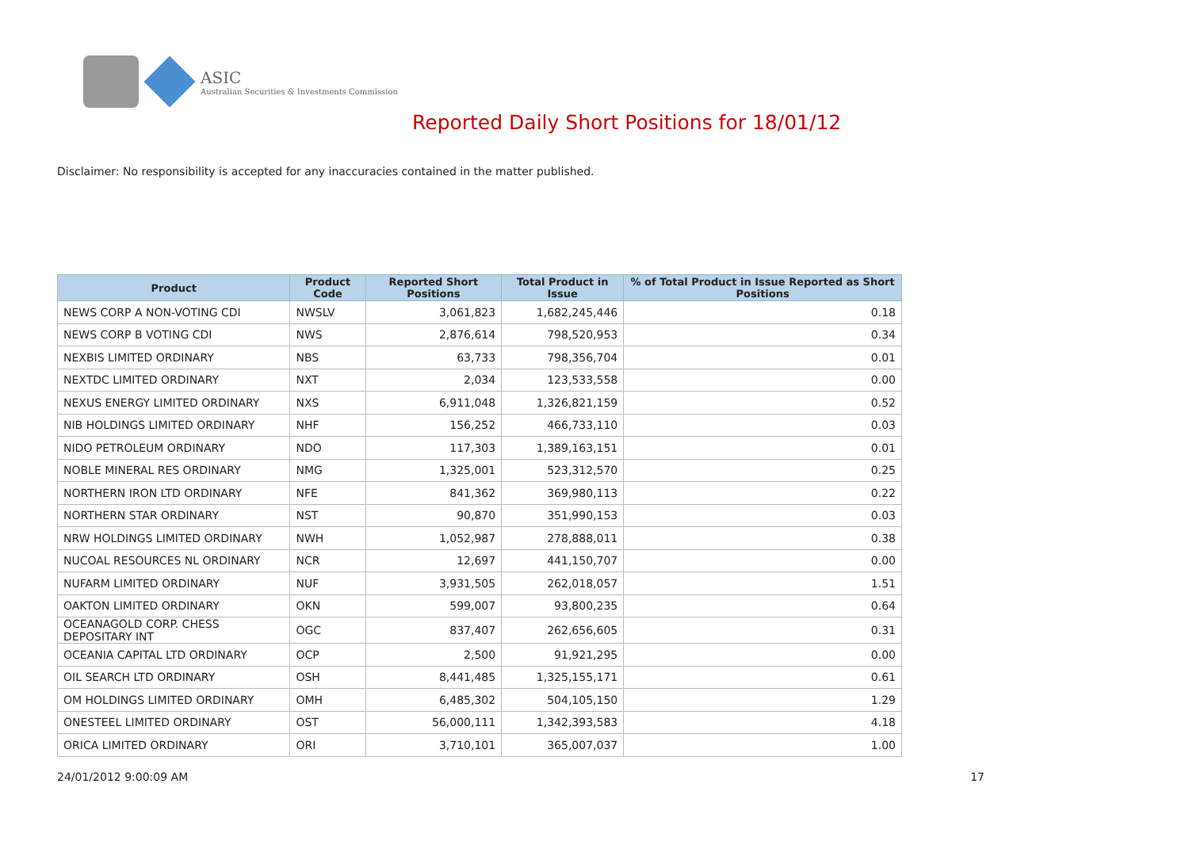ASIC
Australian Securities & Investments Commission
Reported Daily Short Positions for 18/01/12
Disclaimer: No responsibility is accepted for any inaccuracies contained in the matter published.
| Product | Product Code | Reported Short Positions | Total Product in Issue | % of Total Product in Issue Reported as Short Positions |
| --- | --- | --- | --- | --- |
| NEWS CORP A NON-VOTING CDI | NWSLV | 3,061,823 | 1,682,245,446 | 0.18 |
| NEWS CORP B VOTING CDI | NWS | 2,876,614 | 798,520,953 | 0.34 |
| NEXBIS LIMITED ORDINARY | NBS | 63,733 | 798,356,704 | 0.01 |
| NEXTDC LIMITED ORDINARY | NXT | 2,034 | 123,533,558 | 0.00 |
| NEXUS ENERGY LIMITED ORDINARY | NXS | 6,911,048 | 1,326,821,159 | 0.52 |
| NIB HOLDINGS LIMITED ORDINARY | NHF | 156,252 | 466,733,110 | 0.03 |
| NIDO PETROLEUM ORDINARY | NDO | 117,303 | 1,389,163,151 | 0.01 |
| NOBLE MINERAL RES ORDINARY | NMG | 1,325,001 | 523,312,570 | 0.25 |
| NORTHERN IRON LTD ORDINARY | NFE | 841,362 | 369,980,113 | 0.22 |
| NORTHERN STAR ORDINARY | NST | 90,870 | 351,990,153 | 0.03 |
| NRW HOLDINGS LIMITED ORDINARY | NWH | 1,052,987 | 278,888,011 | 0.38 |
| NUCOAL RESOURCES NL ORDINARY | NCR | 12,697 | 441,150,707 | 0.00 |
| NUFARM LIMITED ORDINARY | NUF | 3,931,505 | 262,018,057 | 1.51 |
| OAKTON LIMITED ORDINARY | OKN | 599,007 | 93,800,235 | 0.64 |
| OCEANAGOLD CORP. CHESS DEPOSITARY INT | OGC | 837,407 | 262,656,605 | 0.31 |
| OCEANIA CAPITAL LTD ORDINARY | OCP | 2,500 | 91,921,295 | 0.00 |
| OIL SEARCH LTD ORDINARY | OSH | 8,441,485 | 1,325,155,171 | 0.61 |
| OM HOLDINGS LIMITED ORDINARY | OMH | 6,485,302 | 504,105,150 | 1.29 |
| ONESTEEL LIMITED ORDINARY | OST | 56,000,111 | 1,342,393,583 | 4.18 |
| ORICA LIMITED ORDINARY | ORI | 3,710,101 | 365,007,037 | 1.00 |
24/01/2012 9:00:09 AM 17